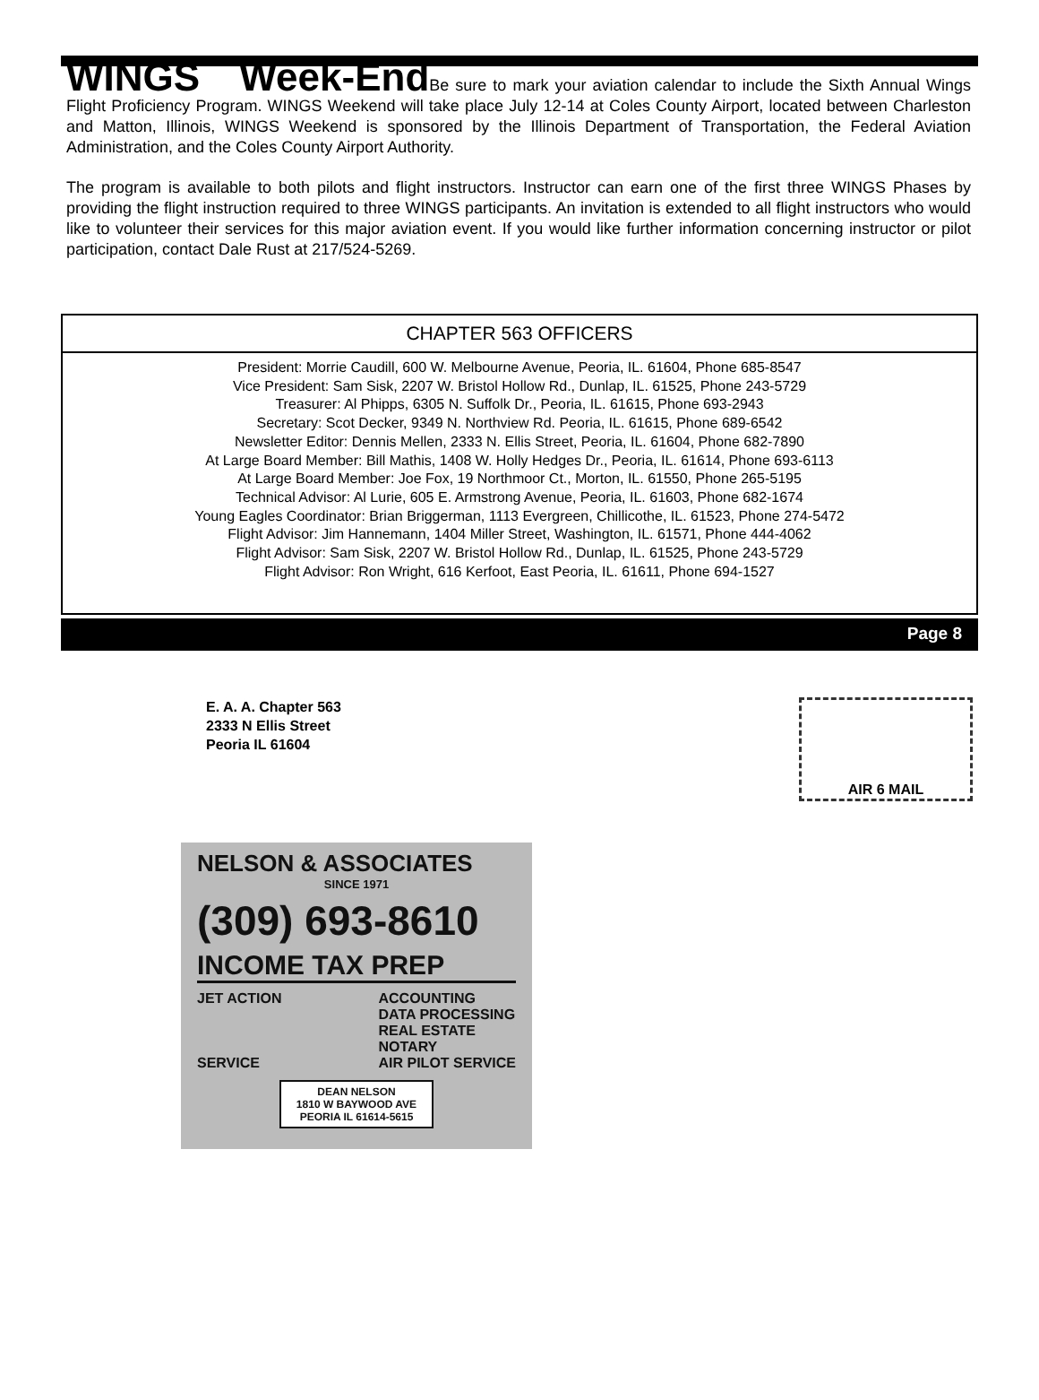WINGS Week-End
Be sure to mark your aviation calendar to include the Sixth Annual Wings Flight Proficiency Program. WINGS Weekend will take place July 12-14 at Coles County Airport, located between Charleston and Matton, Illinois, WINGS Weekend is sponsored by the Illinois Department of Transportation, the Federal Aviation Administration, and the Coles County Airport Authority.
The program is available to both pilots and flight instructors. Instructor can earn one of the first three WINGS Phases by providing the flight instruction required to three WINGS participants. An invitation is extended to all flight instructors who would like to volunteer their services for this major aviation event. If you would like further information concerning instructor or pilot participation, contact Dale Rust at 217/524-5269.
CHAPTER 563 OFFICERS
President: Morrie Caudill, 600 W. Melbourne Avenue, Peoria, IL. 61604, Phone 685-8547
Vice President: Sam Sisk, 2207 W. Bristol Hollow Rd., Dunlap, IL. 61525, Phone 243-5729
Treasurer: Al Phipps, 6305 N. Suffolk Dr., Peoria, IL. 61615, Phone 693-2943
Secretary: Scot Decker, 9349 N. Northview Rd. Peoria, IL. 61615, Phone 689-6542
Newsletter Editor: Dennis Mellen, 2333 N. Ellis Street, Peoria, IL. 61604, Phone 682-7890
At Large Board Member: Bill Mathis, 1408 W. Holly Hedges Dr., Peoria, IL. 61614, Phone 693-6113
At Large Board Member: Joe Fox, 19 Northmoor Ct., Morton, IL. 61550, Phone 265-5195
Technical Advisor: Al Lurie, 605 E. Armstrong Avenue, Peoria, IL. 61603, Phone 682-1674
Young Eagles Coordinator: Brian Briggerman, 1113 Evergreen, Chillicothe, IL. 61523, Phone 274-5472
Flight Advisor: Jim Hannemann, 1404 Miller Street, Washington, IL. 61571, Phone 444-4062
Flight Advisor: Sam Sisk, 2207 W. Bristol Hollow Rd., Dunlap, IL. 61525, Phone 243-5729
Flight Advisor: Ron Wright, 616 Kerfoot, East Peoria, IL. 61611, Phone 694-1527
Page 8
E. A. A. Chapter 563
2333 N Ellis Street
Peoria IL 61604
AIR 6 MAIL
NELSON & ASSOCIATES
SINCE 1971
(309) 693-8610
INCOME TAX PREP
JET ACTION
SERVICE
ACCOUNTING
DATA PROCESSING
REAL ESTATE
NOTARY
AIR PILOT SERVICE
DEAN NELSON
1810 W BAYWOOD AVE
PEORIA IL 61614-5615